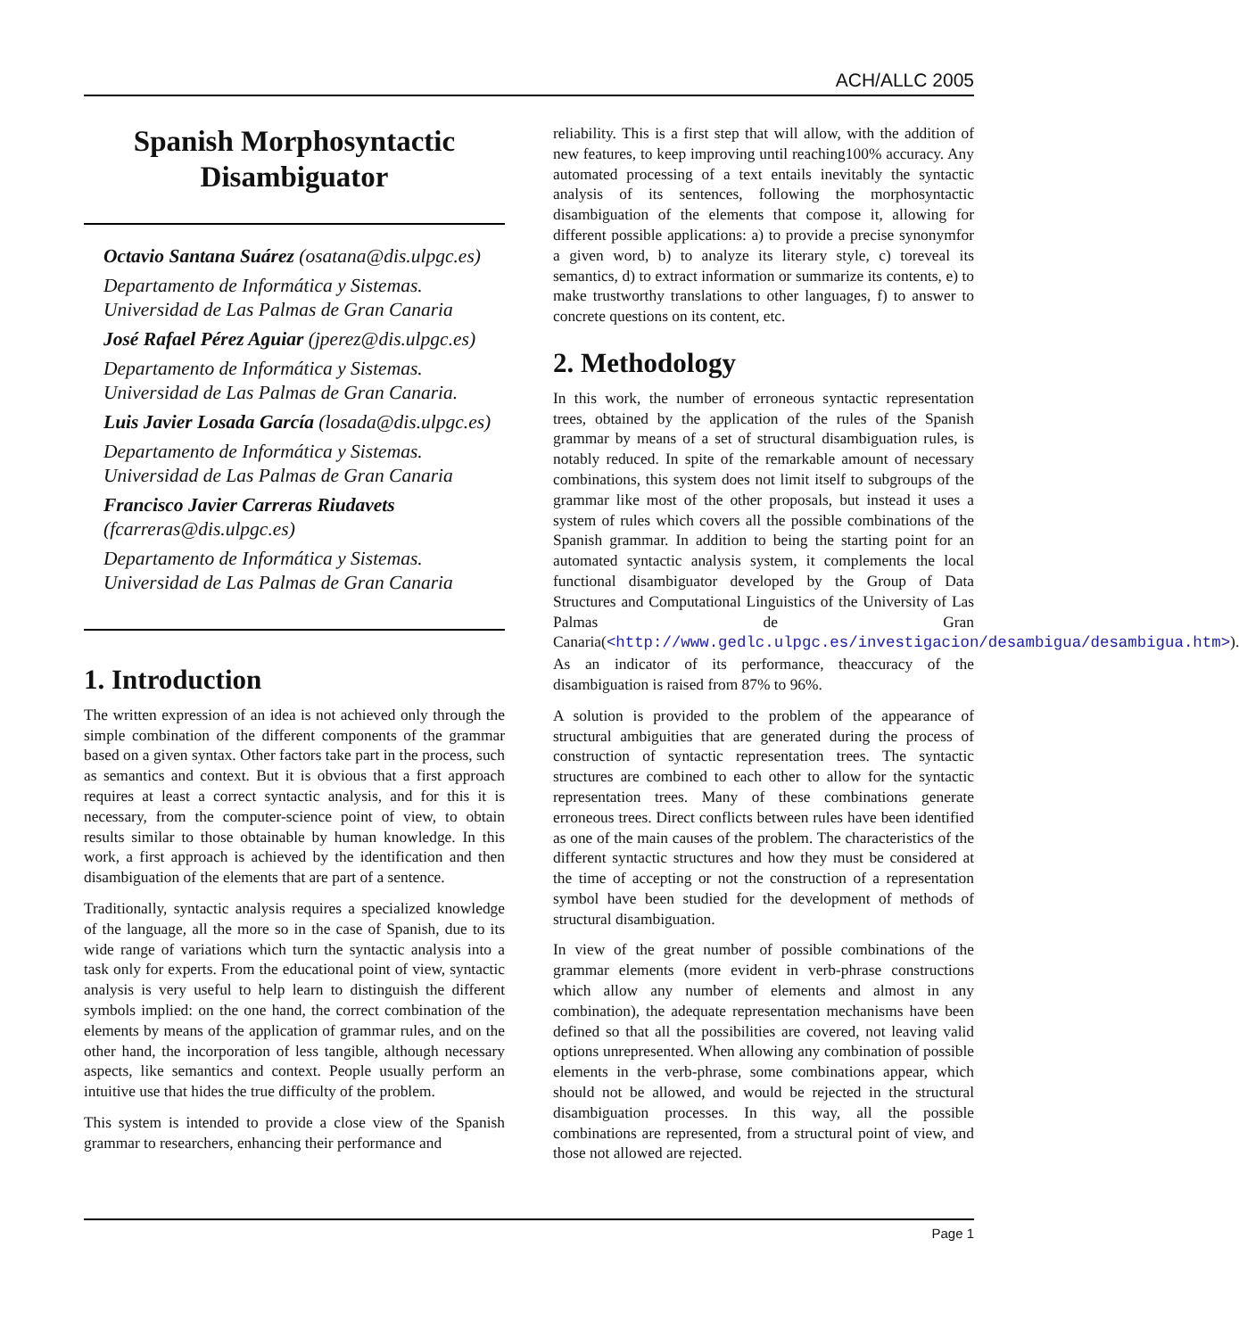ACH/ALLC 2005
Spanish Morphosyntactic Disambiguator
Octavio Santana Suárez (osatana@dis.ulpgc.es)
Departamento de Informática y Sistemas.
Universidad de Las Palmas de Gran Canaria
José Rafael Pérez Aguiar (jperez@dis.ulpgc.es)
Departamento de Informática y Sistemas.
Universidad de Las Palmas de Gran Canaria.
Luis Javier Losada García (losada@dis.ulpgc.es)
Departamento de Informática y Sistemas.
Universidad de Las Palmas de Gran Canaria
Francisco Javier Carreras Riudavets
(fcarreras@dis.ulpgc.es)
Departamento de Informática y Sistemas.
Universidad de Las Palmas de Gran Canaria
1. Introduction
The written expression of an idea is not achieved only through the simple combination of the different components of the grammar based on a given syntax. Other factors take part in the process, such as semantics and context. But it is obvious that a first approach requires at least a correct syntactic analysis, and for this it is necessary, from the computer-science point of view, to obtain results similar to those obtainable by human knowledge. In this work, a first approach is achieved by the identification and then disambiguation of the elements that are part of a sentence.
Traditionally, syntactic analysis requires a specialized knowledge of the language, all the more so in the case of Spanish, due to its wide range of variations which turn the syntactic analysis into a task only for experts. From the educational point of view, syntactic analysis is very useful to help learn to distinguish the different symbols implied: on the one hand, the correct combination of the elements by means of the application of grammar rules, and on the other hand, the incorporation of less tangible, although necessary aspects, like semantics and context. People usually perform an intuitive use that hides the true difficulty of the problem.
This system is intended to provide a close view of the Spanish grammar to researchers, enhancing their performance and
reliability. This is a first step that will allow, with the addition of new features, to keep improving until reaching100% accuracy. Any automated processing of a text entails inevitably the syntactic analysis of its sentences, following the morphosyntactic disambiguation of the elements that compose it, allowing for different possible applications: a) to provide a precise synonymfor a given word, b) to analyze its literary style, c) toreveal its semantics, d) to extract information or summarize its contents, e) to make trustworthy translations to other languages, f) to answer to concrete questions on its content, etc.
2. Methodology
In this work, the number of erroneous syntactic representation trees, obtained by the application of the rules of the Spanish grammar by means of a set of structural disambiguation rules, is notably reduced. In spite of the remarkable amount of necessary combinations, this system does not limit itself to subgroups of the grammar like most of the other proposals, but instead it uses a system of rules which covers all the possible combinations of the Spanish grammar. In addition to being the starting point for an automated syntactic analysis system, it complements the local functional disambiguator developed by the Group of Data Structures and Computational Linguistics of the University of Las Palmas de Gran Canaria(<http://www.gedlc.ulpgc.es/investigacion/desambigua/desambigua.htm>). As an indicator of its performance, theaccuracy of the disambiguation is raised from 87% to 96%.
A solution is provided to the problem of the appearance of structural ambiguities that are generated during the process of construction of syntactic representation trees. The syntactic structures are combined to each other to allow for the syntactic representation trees. Many of these combinations generate erroneous trees. Direct conflicts between rules have been identified as one of the main causes of the problem. The characteristics of the different syntactic structures and how they must be considered at the time of accepting or not the construction of a representation symbol have been studied for the development of methods of structural disambiguation.
In view of the great number of possible combinations of the grammar elements (more evident in verb-phrase constructions which allow any number of elements and almost in any combination), the adequate representation mechanisms have been defined so that all the possibilities are covered, not leaving valid options unrepresented. When allowing any combination of possible elements in the verb-phrase, some combinations appear, which should not be allowed, and would be rejected in the structural disambiguation processes. In this way, all the possible combinations are represented, from a structural point of view, and those not allowed are rejected.
Page 1